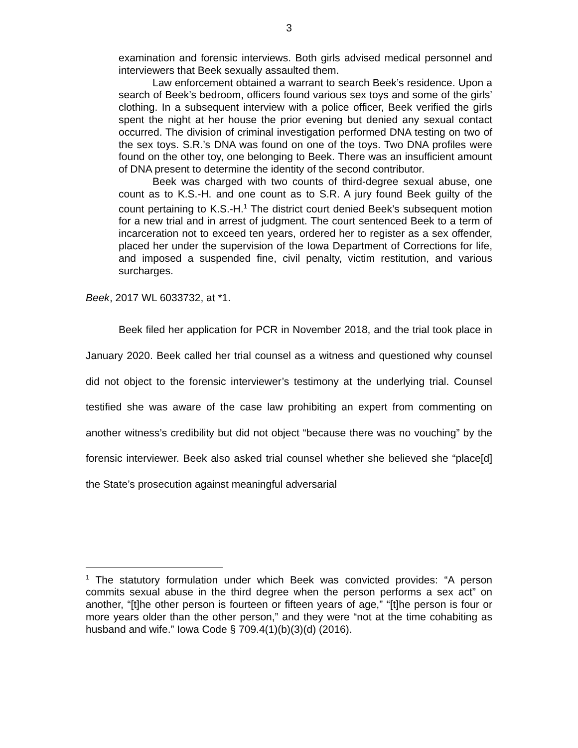3
examination and forensic interviews. Both girls advised medical personnel and interviewers that Beek sexually assaulted them.
Law enforcement obtained a warrant to search Beek’s residence. Upon a search of Beek’s bedroom, officers found various sex toys and some of the girls’ clothing. In a subsequent interview with a police officer, Beek verified the girls spent the night at her house the prior evening but denied any sexual contact occurred. The division of criminal investigation performed DNA testing on two of the sex toys. S.R.’s DNA was found on one of the toys. Two DNA profiles were found on the other toy, one belonging to Beek. There was an insufficient amount of DNA present to determine the identity of the second contributor.
Beek was charged with two counts of third-degree sexual abuse, one count as to K.S.-H. and one count as to S.R. A jury found Beek guilty of the count pertaining to K.S.-H.<sup>1</sup> The district court denied Beek’s subsequent motion for a new trial and in arrest of judgment. The court sentenced Beek to a term of incarceration not to exceed ten years, ordered her to register as a sex offender, placed her under the supervision of the Iowa Department of Corrections for life, and imposed a suspended fine, civil penalty, victim restitution, and various surcharges.
Beek, 2017 WL 6033732, at *1.
Beek filed her application for PCR in November 2018, and the trial took place in January 2020. Beek called her trial counsel as a witness and questioned why counsel did not object to the forensic interviewer’s testimony at the underlying trial. Counsel testified she was aware of the case law prohibiting an expert from commenting on another witness’s credibility but did not object “because there was no vouching” by the forensic interviewer. Beek also asked trial counsel whether she believed she “place[d] the State’s prosecution against meaningful adversarial
<sup>1</sup> The statutory formulation under which Beek was convicted provides: “A person commits sexual abuse in the third degree when the person performs a sex act” on another, “[t]he other person is fourteen or fifteen years of age,” “[t]he person is four or more years older than the other person,” and they were “not at the time cohabiting as husband and wife.” Iowa Code § 709.4(1)(b)(3)(d) (2016).